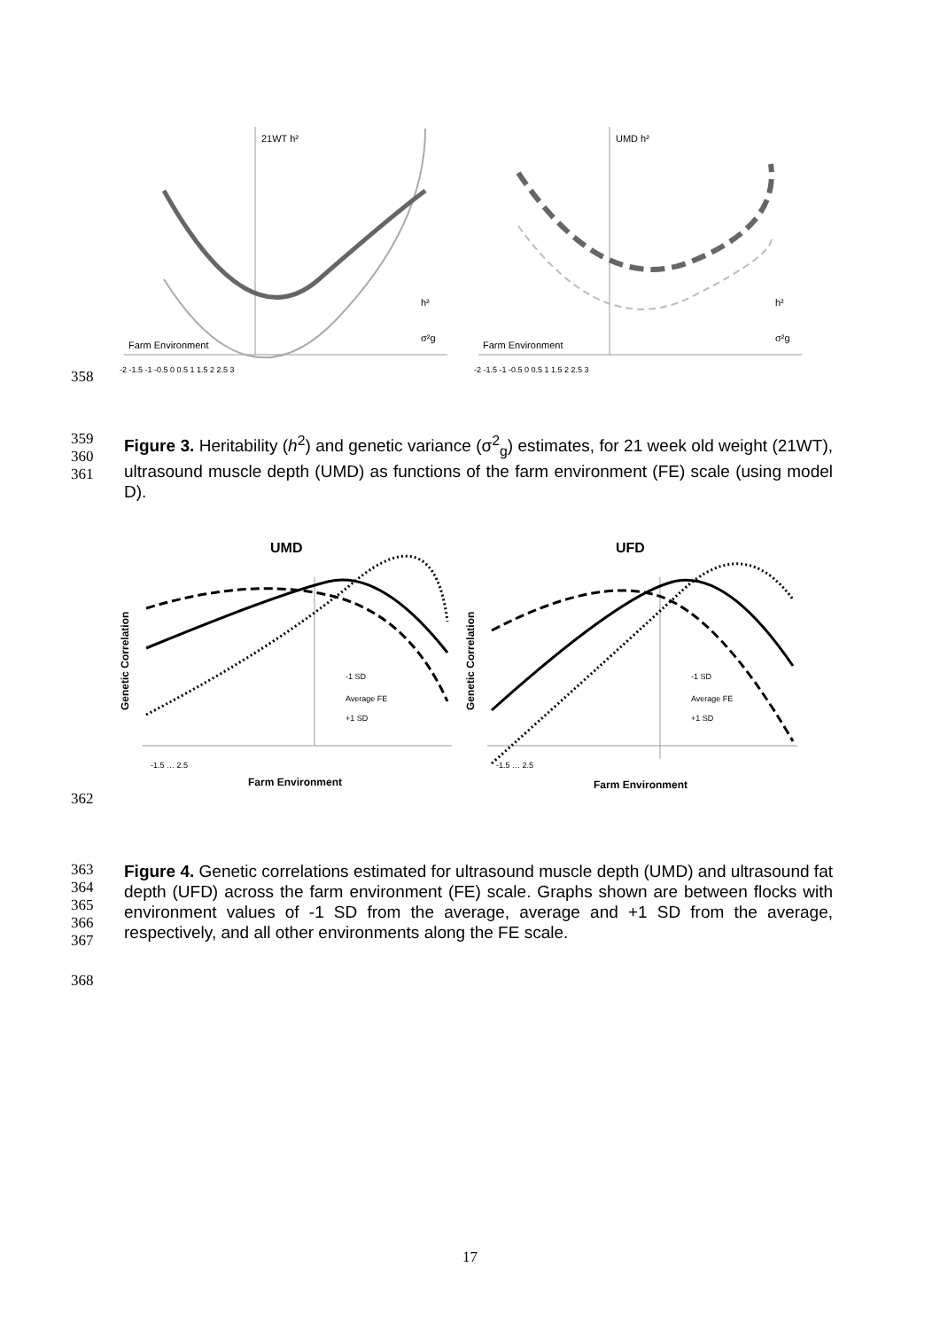21WT h²
Farm Environment
h²
σ²g
-2 -1.5 -1 -0.5 0 0.5 1 1.5 2 2.5 3
UMD h²
Farm Environment
h²
σ²g
-2 -1.5 -1 -0.5 0 0.5 1 1.5 2 2.5 3
358
359
360
361
Figure 3. Heritability (h<sup>2</sup>) and genetic variance (σ<sup>2</sup><sub>g</sub>) estimates, for 21 week old weight (21WT), ultrasound muscle depth (UMD) as functions of the farm environment (FE) scale (using model D).
UMD
Genetic Correlation
-1 SD
Average FE
+1 SD
-1.5 … 2.5
Farm Environment
UFD
Genetic Correlation
-1 SD
Average FE
+1 SD
-1.5 … 2.5
Farm Environment
362
363
364
365
366
367
Figure 4. Genetic correlations estimated for ultrasound muscle depth (UMD) and ultrasound fat depth (UFD) across the farm environment (FE) scale. Graphs shown are between flocks with environment values of -1 SD from the average, average and +1 SD from the average, respectively, and all other environments along the FE scale.
368
17